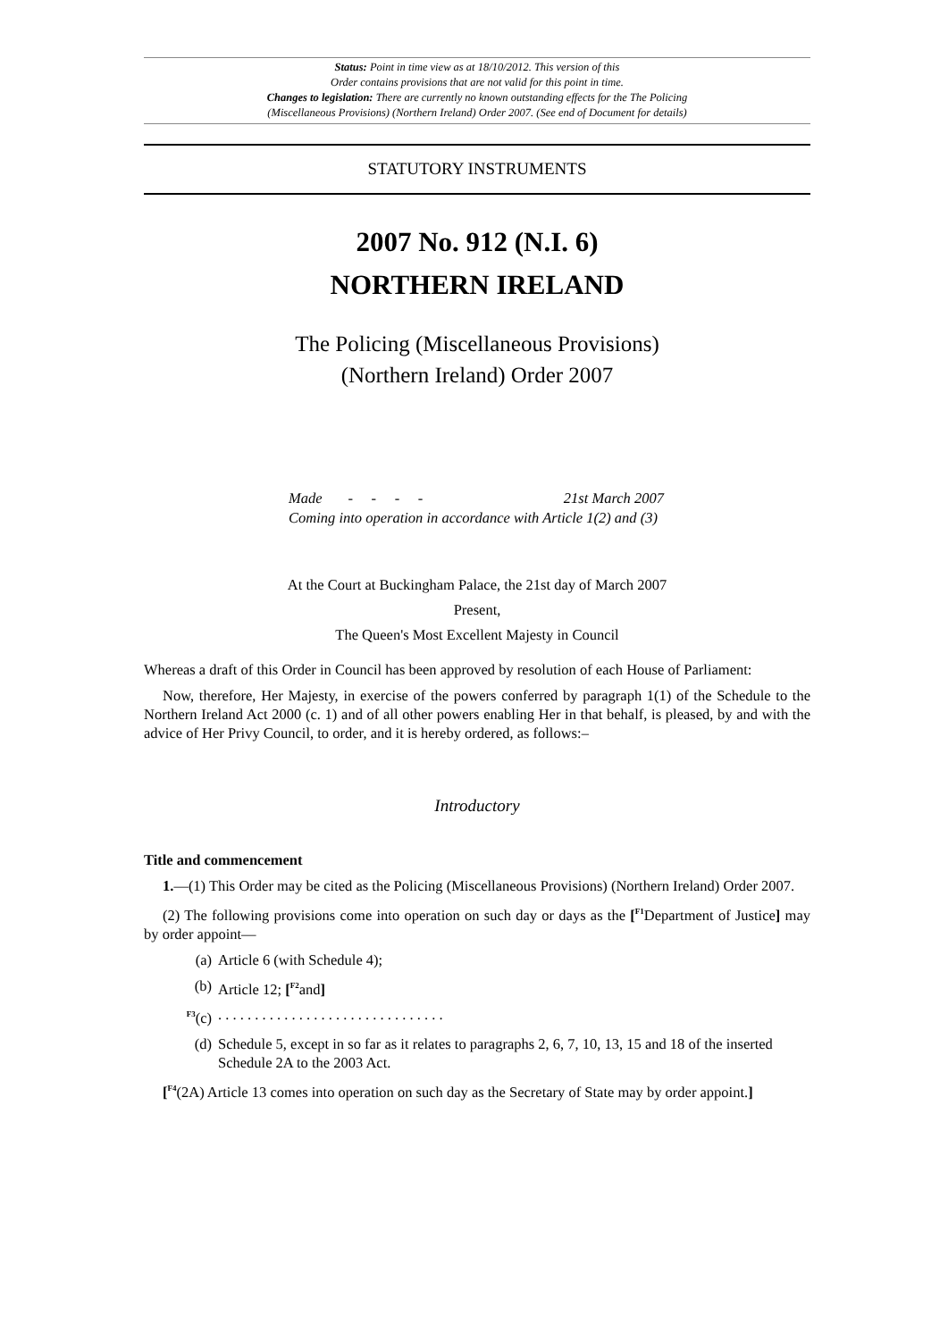Status: Point in time view as at 18/10/2012. This version of this
Order contains provisions that are not valid for this point in time.
Changes to legislation: There are currently no known outstanding effects for the The Policing
(Miscellaneous Provisions) (Northern Ireland) Order 2007. (See end of Document for details)
STATUTORY INSTRUMENTS
2007 No. 912 (N.I. 6)
NORTHERN IRELAND
The Policing (Miscellaneous Provisions)
(Northern Ireland) Order 2007
Made - - - - 21st March 2007
Coming into operation in accordance with Article 1(2) and (3)
At the Court at Buckingham Palace, the 21st day of March 2007
Present,
The Queen's Most Excellent Majesty in Council
Whereas a draft of this Order in Council has been approved by resolution of each House of Parliament:
Now, therefore, Her Majesty, in exercise of the powers conferred by paragraph 1(1) of the Schedule to the Northern Ireland Act 2000 (c. 1) and of all other powers enabling Her in that behalf, is pleased, by and with the advice of Her Privy Council, to order, and it is hereby ordered, as follows:–
Introductory
Title and commencement
1.—(1) This Order may be cited as the Policing (Miscellaneous Provisions) (Northern Ireland) Order 2007.
(2) The following provisions come into operation on such day or days as the [<sup>F1</sup>Department of Justice] may by order appoint—
(a) Article 6 (with Schedule 4);
(b) Article 12; [<sup>F2</sup>and]
<sup>F3</sup>(c). . . . . . . . . . . . . . . . . . . . . . . . . . . . . . .
(d) Schedule 5, except in so far as it relates to paragraphs 2, 6, 7, 10, 13, 15 and 18 of the inserted Schedule 2A to the 2003 Act.
[<sup>F4</sup>(2A) Article 13 comes into operation on such day as the Secretary of State may by order appoint.]